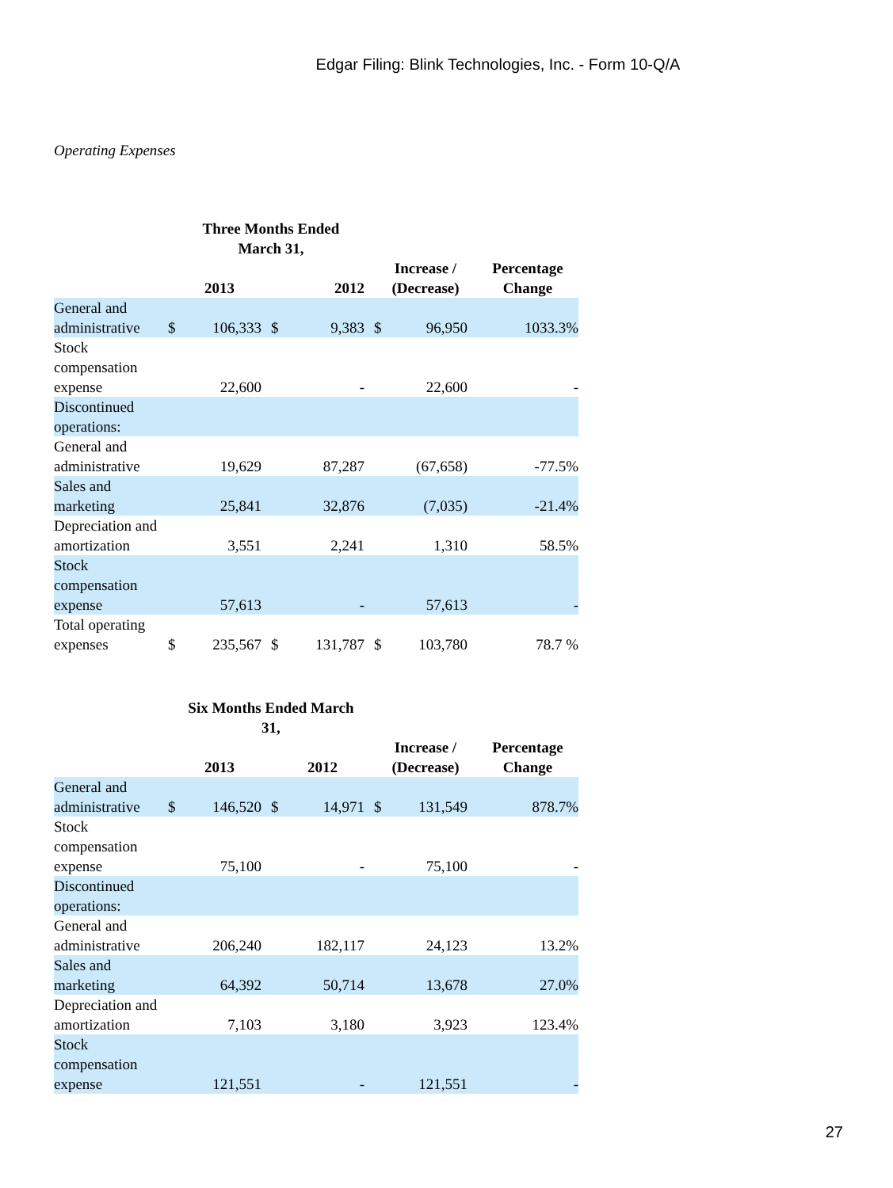Edgar Filing: Blink Technologies, Inc. - Form 10-Q/A
Operating Expenses
| | Three Months Ended March 31, | | | | | | |
| --- | --- | --- | --- | --- | --- | --- | --- |
| | 2013 | | 2012 | | Increase / (Decrease) | | Percentage Change |
| General and administrative | $ | 106,333 | $ | 9,383 | $ | 96,950 | 1033.3% |
| Stock compensation expense | | 22,600 | | - | | 22,600 | - |
| Discontinued operations: | | | | | | | |
| General and administrative | | 19,629 | | 87,287 | | (67,658) | -77.5% |
| Sales and marketing | | 25,841 | | 32,876 | | (7,035) | -21.4% |
| Depreciation and amortization | | 3,551 | | 2,241 | | 1,310 | 58.5% |
| Stock compensation expense | | 57,613 | | - | | 57,613 | - |
| Total operating expenses | $ | 235,567 | $ | 131,787 | $ | 103,780 | 78.7 % |
| | Six Months Ended March 31, | | | | | | |
| --- | --- | --- | --- | --- | --- | --- | --- |
| | 2013 | | 2012 | | Increase / (Decrease) | | Percentage Change |
| General and administrative | $ | 146,520 | $ | 14,971 | $ | 131,549 | 878.7% |
| Stock compensation expense | | 75,100 | | - | | 75,100 | - |
| Discontinued operations: | | | | | | | |
| General and administrative | | 206,240 | | 182,117 | | 24,123 | 13.2% |
| Sales and marketing | | 64,392 | | 50,714 | | 13,678 | 27.0% |
| Depreciation and amortization | | 7,103 | | 3,180 | | 3,923 | 123.4% |
| Stock compensation expense | | 121,551 | | - | | 121,551 | - |
27